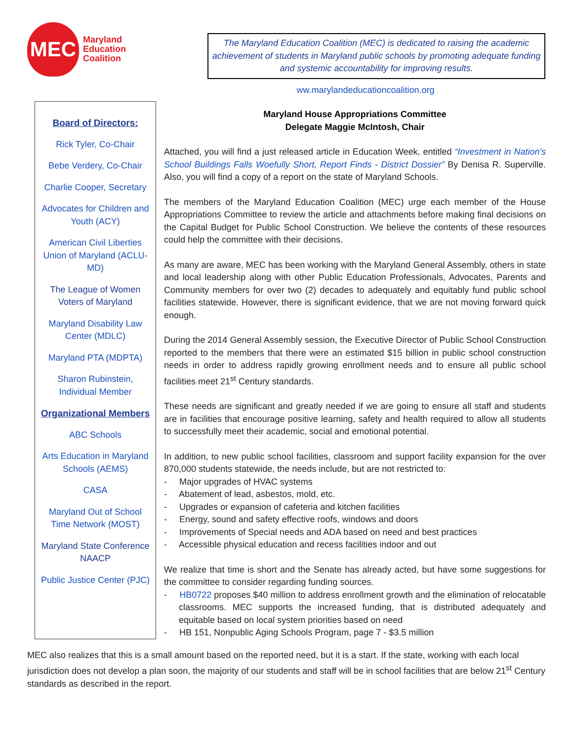MEC
Maryland
Education
Coalition
The Maryland Education Coalition (MEC) is dedicated to raising the academic achievement of students in Maryland public schools by promoting adequate funding and systemic accountability for improving results.
ww.marylandeducationcoalition.org
Board of Directors:
Rick Tyler, Co-Chair
Bebe Verdery, Co-Chair
Charlie Cooper, Secretary
Advocates for Children and Youth (ACY)
American Civil Liberties Union of Maryland (ACLU-MD)
The League of Women Voters of Maryland
Maryland Disability Law Center (MDLC)
Maryland PTA (MDPTA)
Sharon Rubinstein, Individual Member
Organizational Members
ABC Schools
Arts Education in Maryland Schools (AEMS)
CASA
Maryland Out of School Time Network (MOST)
Maryland State Conference NAACP
Public Justice Center (PJC)
Maryland House Appropriations Committee
Delegate Maggie McIntosh, Chair
Attached, you will find a just released article in Education Week, entitled “Investment in Nation's School Buildings Falls Woefully Short, Report Finds - District Dossier” By Denisa R. Superville. Also, you will find a copy of a report on the state of Maryland Schools.
The members of the Maryland Education Coalition (MEC) urge each member of the House Appropriations Committee to review the article and attachments before making final decisions on the Capital Budget for Public School Construction. We believe the contents of these resources could help the committee with their decisions.
As many are aware, MEC has been working with the Maryland General Assembly, others in state and local leadership along with other Public Education Professionals, Advocates, Parents and Community members for over two (2) decades to adequately and equitably fund public school facilities statewide. However, there is significant evidence, that we are not moving forward quick enough.
During the 2014 General Assembly session, the Executive Director of Public School Construction reported to the members that there were an estimated $15 billion in public school construction needs in order to address rapidly growing enrollment needs and to ensure all public school facilities meet 21<sup>st</sup> Century standards.
These needs are significant and greatly needed if we are going to ensure all staff and students are in facilities that encourage positive learning, safety and health required to allow all students to successfully meet their academic, social and emotional potential.
In addition, to new public school facilities, classroom and support facility expansion for the over 870,000 students statewide, the needs include, but are not restricted to:
- Major upgrades of HVAC systems
- Abatement of lead, asbestos, mold, etc.
- Upgrades or expansion of cafeteria and kitchen facilities
- Energy, sound and safety effective roofs, windows and doors
- Improvements of Special needs and ADA based on need and best practices
- Accessible physical education and recess facilities indoor and out
We realize that time is short and the Senate has already acted, but have some suggestions for the committee to consider regarding funding sources.
- HB0722 proposes $40 million to address enrollment growth and the elimination of relocatable classrooms. MEC supports the increased funding, that is distributed adequately and equitable based on local system priorities based on need
- HB 151, Nonpublic Aging Schools Program, page 7 - $3.5 million
MEC also realizes that this is a small amount based on the reported need, but it is a start. If the state, working with each local jurisdiction does not develop a plan soon, the majority of our students and staff will be in school facilities that are below 21<sup>st</sup> Century standards as described in the report.